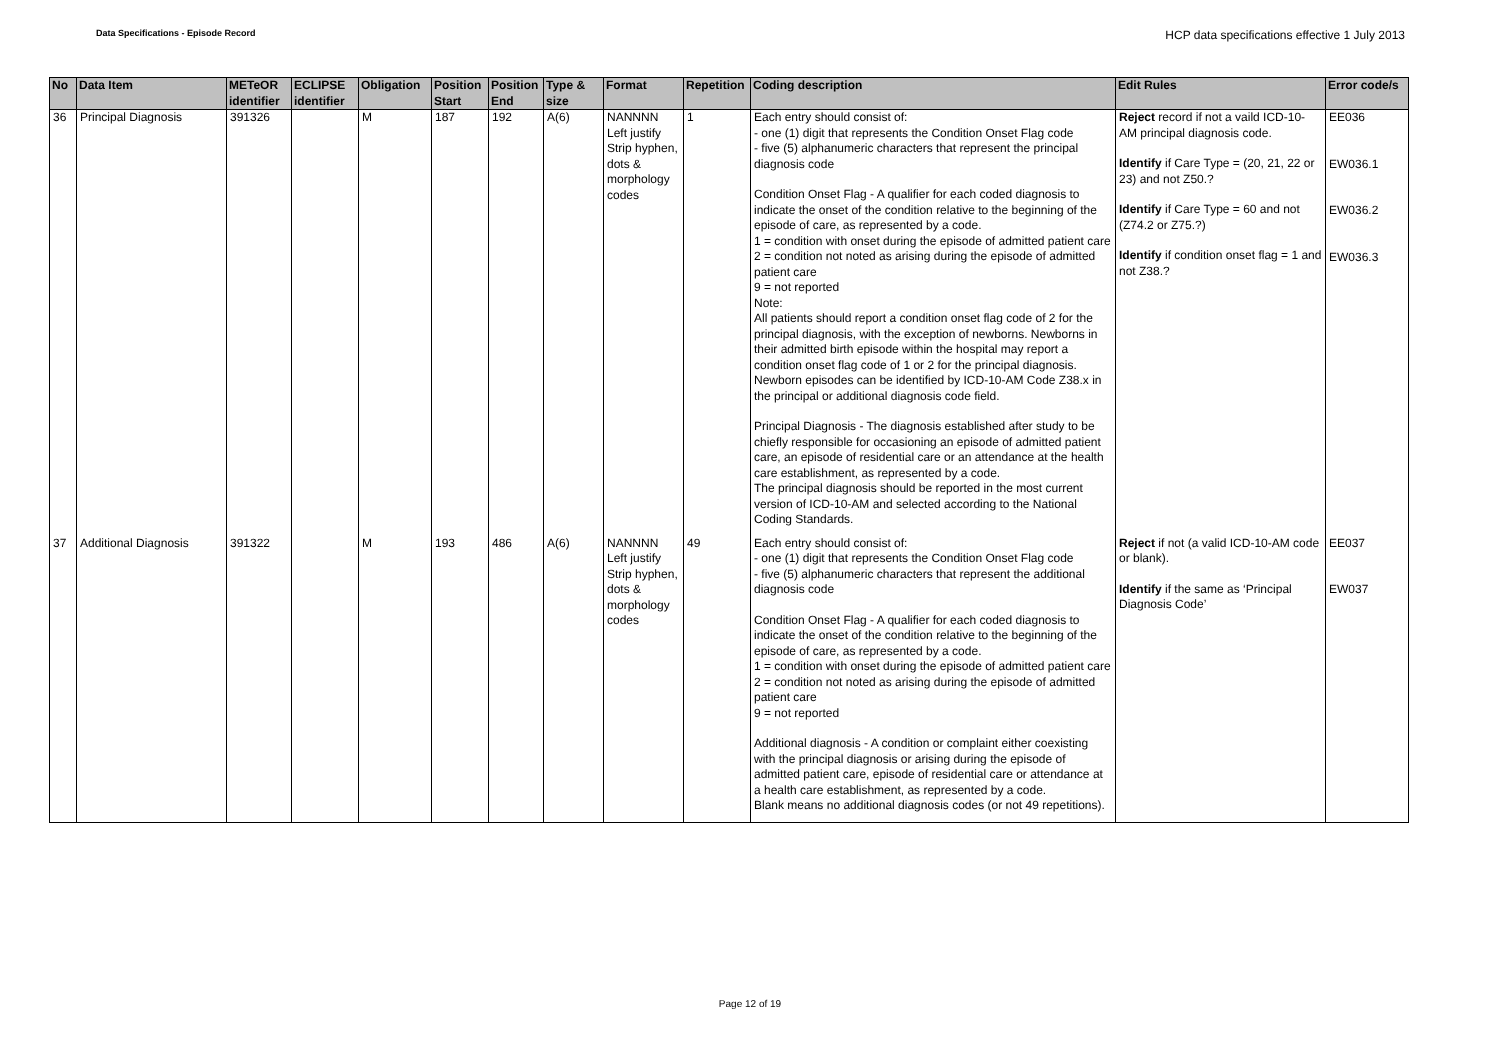Data Specifications - Episode Record HCP data specifications effective 1 July 2013
| No | Data Item | METeOR identifier | ECLIPSE identifier | Obligation | Position Start | Position End | Type & size | Format | Repetition | Coding description | Edit Rules | Error code/s |
| --- | --- | --- | --- | --- | --- | --- | --- | --- | --- | --- | --- | --- |
| 36 | Principal Diagnosis | 391326 | | M | 187 | 192 | A(6) | NANNNN Left justify Strip hyphen, dots & morphology codes | 1 | Each entry should consist of: - one (1) digit that represents the Condition Onset Flag code - five (5) alphanumeric characters that represent the principal diagnosis code Condition Onset Flag - A qualifier for each coded diagnosis to indicate the onset of the condition relative to the beginning of the episode of care, as represented by a code. 1 = condition with onset during the episode of admitted patient care 2 = condition not noted as arising during the episode of admitted patient care 9 = not reported Note: All patients should report a condition onset flag code of 2 for the principal diagnosis, with the exception of newborns. Newborns in their admitted birth episode within the hospital may report a condition onset flag code of 1 or 2 for the principal diagnosis. Newborn episodes can be identified by ICD-10-AM Code Z38.x in the principal or additional diagnosis code field. Principal Diagnosis - The diagnosis established after study to be chiefly responsible for occasioning an episode of admitted patient care, an episode of residential care or an attendance at the health care establishment, as represented by a code. The principal diagnosis should be reported in the most current version of ICD-10-AM and selected according to the National Coding Standards. | Reject record if not a vaild ICD-10-AM principal diagnosis code. Identify if Care Type = (20, 21, 22 or 23) and not Z50.? Identify if Care Type = 60 and not (Z74.2 or Z75.?) Identify if condition onset flag = 1 and not Z38.? | EE036 EW036.1 EW036.2 EW036.3 |
| 37 | Additional Diagnosis | 391322 | | M | 193 | 486 | A(6) | NANNNN Left justify Strip hyphen, dots & morphology codes | 49 | Each entry should consist of: - one (1) digit that represents the Condition Onset Flag code - five (5) alphanumeric characters that represent the additional diagnosis code Condition Onset Flag - A qualifier for each coded diagnosis to indicate the onset of the condition relative to the beginning of the episode of care, as represented by a code. 1 = condition with onset during the episode of admitted patient care 2 = condition not noted as arising during the episode of admitted patient care 9 = not reported Additional diagnosis - A condition or complaint either coexisting with the principal diagnosis or arising during the episode of admitted patient care, episode of residential care or attendance at a health care establishment, as represented by a code. Blank means no additional diagnosis codes (or not 49 repetitions). | Reject if not (a valid ICD-10-AM code or blank). Identify if the same as ‘Principal Diagnosis Code’ | EE037 EW037 |
Page 12 of 19